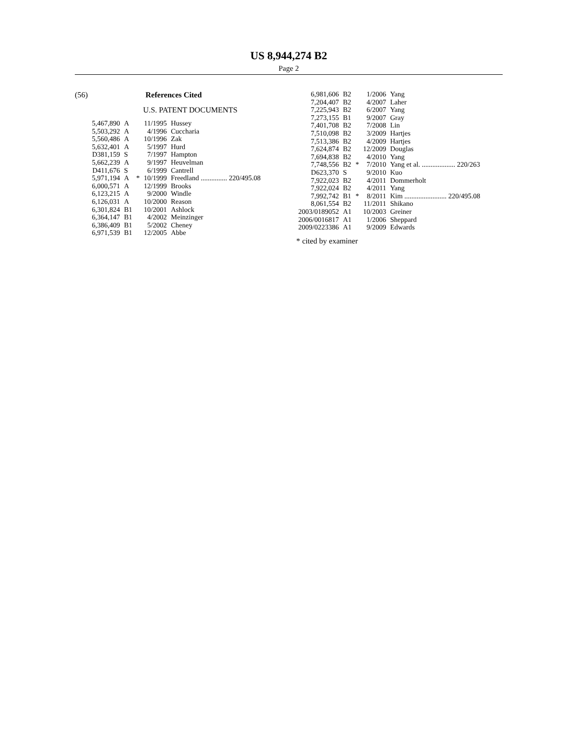US 8,944,274 B2
Page 2
(56) References Cited
U.S. PATENT DOCUMENTS
| 5,467,890 | A | | 11/1995 | Hussey |
| 5,503,292 | A | | 4/1996 | Cuccharia |
| 5,560,486 | A | | 10/1996 | Zak |
| 5,632,401 | A | | 5/1997 | Hurd |
| D381,159 | S | | 7/1997 | Hampton |
| 5,662,239 | A | | 9/1997 | Heuvelman |
| D411,676 | S | | 6/1999 | Cantrell |
| 5,971,194 | A | * | 10/1999 | Freedland ............... 220/495.08 |
| 6,000,571 | A | | 12/1999 | Brooks |
| 6,123,215 | A | | 9/2000 | Windle |
| 6,126,031 | A | | 10/2000 | Reason |
| 6,301,824 | B1 | | 10/2001 | Ashlock |
| 6,364,147 | B1 | | 4/2002 | Meinzinger |
| 6,386,409 | B1 | | 5/2002 | Cheney |
| 6,971,539 | B1 | | 12/2005 | Abbe |
| 6,981,606 | B2 | | 1/2006 | Yang |
| 7,204,407 | B2 | | 4/2007 | Laher |
| 7,225,943 | B2 | | 6/2007 | Yang |
| 7,273,155 | B1 | | 9/2007 | Gray |
| 7,401,708 | B2 | | 7/2008 | Lin |
| 7,510,098 | B2 | | 3/2009 | Hartjes |
| 7,513,386 | B2 | | 4/2009 | Hartjes |
| 7,624,874 | B2 | | 12/2009 | Douglas |
| 7,694,838 | B2 | | 4/2010 | Yang |
| 7,748,556 | B2 | * | 7/2010 | Yang et al. ................... 220/263 |
| D623,370 | S | | 9/2010 | Kuo |
| 7,922,023 | B2 | | 4/2011 | Dommerholt |
| 7,922,024 | B2 | | 4/2011 | Yang |
| 7,992,742 | B1 | * | 8/2011 | Kim ........................ 220/495.08 |
| 8,061,554 | B2 | | 11/2011 | Shikano |
| 2003/0189052 | A1 | | 10/2003 | Greiner |
| 2006/0016817 | A1 | | 1/2006 | Sheppard |
| 2009/0223386 | A1 | | 9/2009 | Edwards |
* cited by examiner